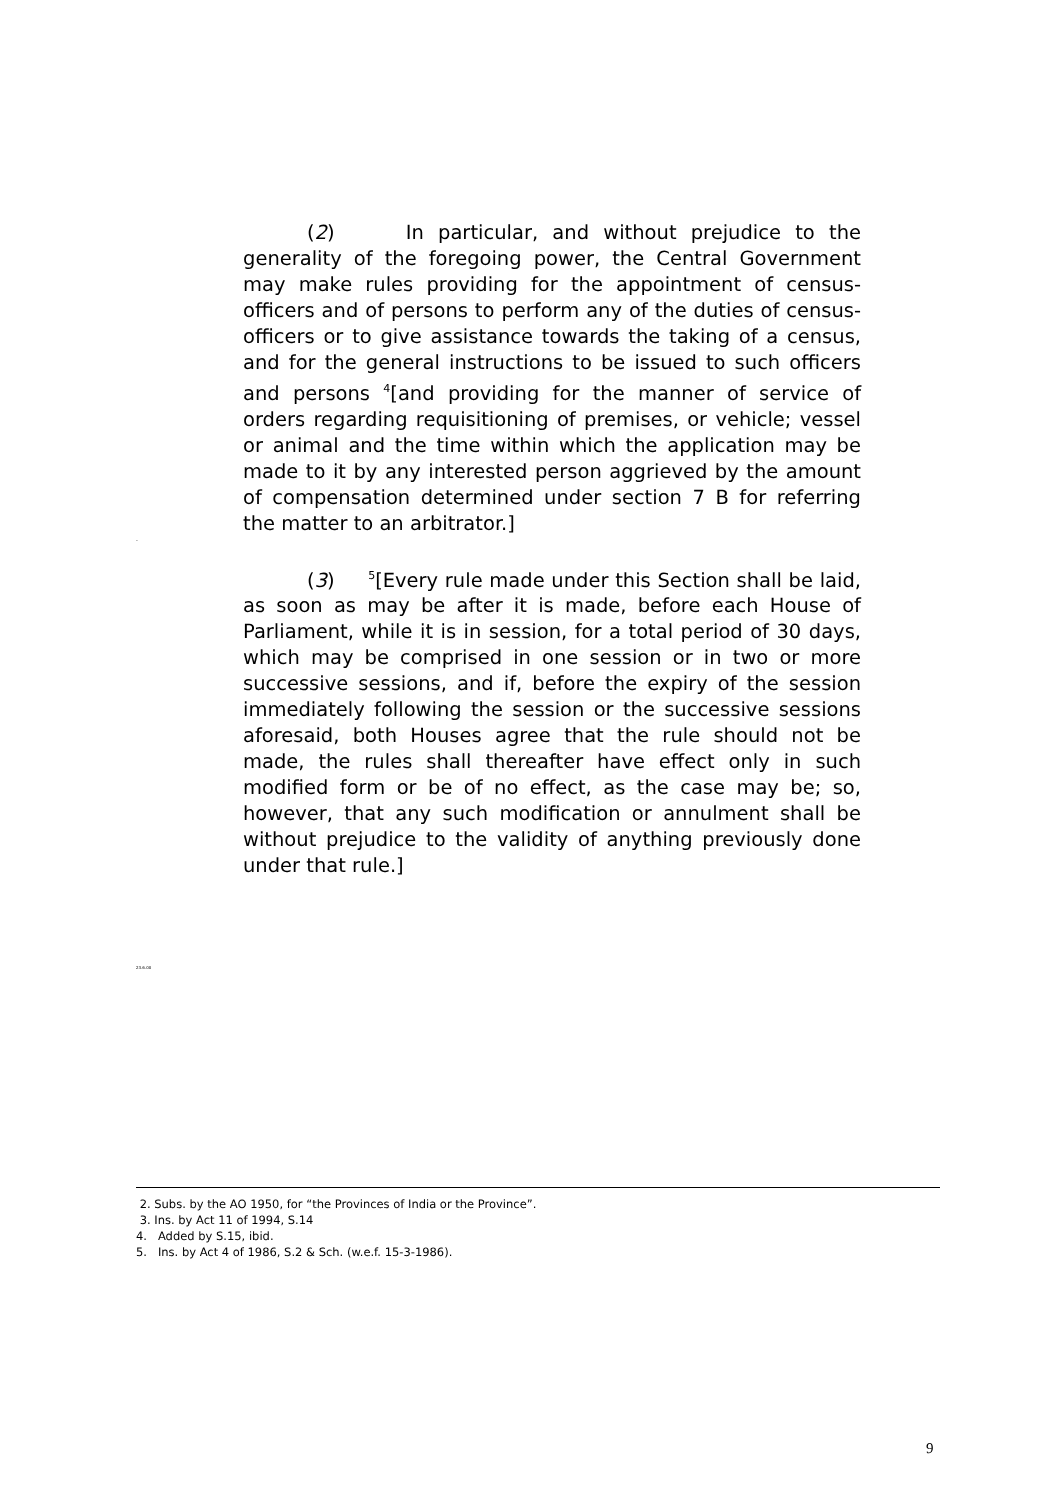(2) In particular, and without prejudice to the generality of the foregoing power, the Central Government may make rules providing for the appointment of census-officers and of persons to perform any of the duties of census-officers or to give assistance towards the taking of a census, and for the general instructions to be issued to such officers and persons <sup>4</sup>[and providing for the manner of service of orders regarding requisitioning of premises, or vehicle; vessel or animal and the time within which the application may be made to it by any interested person aggrieved by the amount of compensation determined under section 7 B for referring the matter to an arbitrator.]
(3) <sup>5</sup>[Every rule made under this Section shall be laid, as soon as may be after it is made, before each House of Parliament, while it is in session, for a total period of 30 days, which may be comprised in one session or in two or more successive sessions, and if, before the expiry of the session immediately following the session or the successive sessions aforesaid, both Houses agree that the rule should not be made, the rules shall thereafter have effect only in such modified form or be of no effect, as the case may be; so, however, that any such modification or annulment shall be without prejudice to the validity of anything previously done under that rule.]
.
23.6.00
2. Subs. by the AO 1950, for “the Provinces of India or the Province”.
3. Ins. by Act 11 of 1994, S.14
4. Added by S.15, ibid.
5. Ins. by Act 4 of 1986, S.2 & Sch. (w.e.f. 15-3-1986).
9